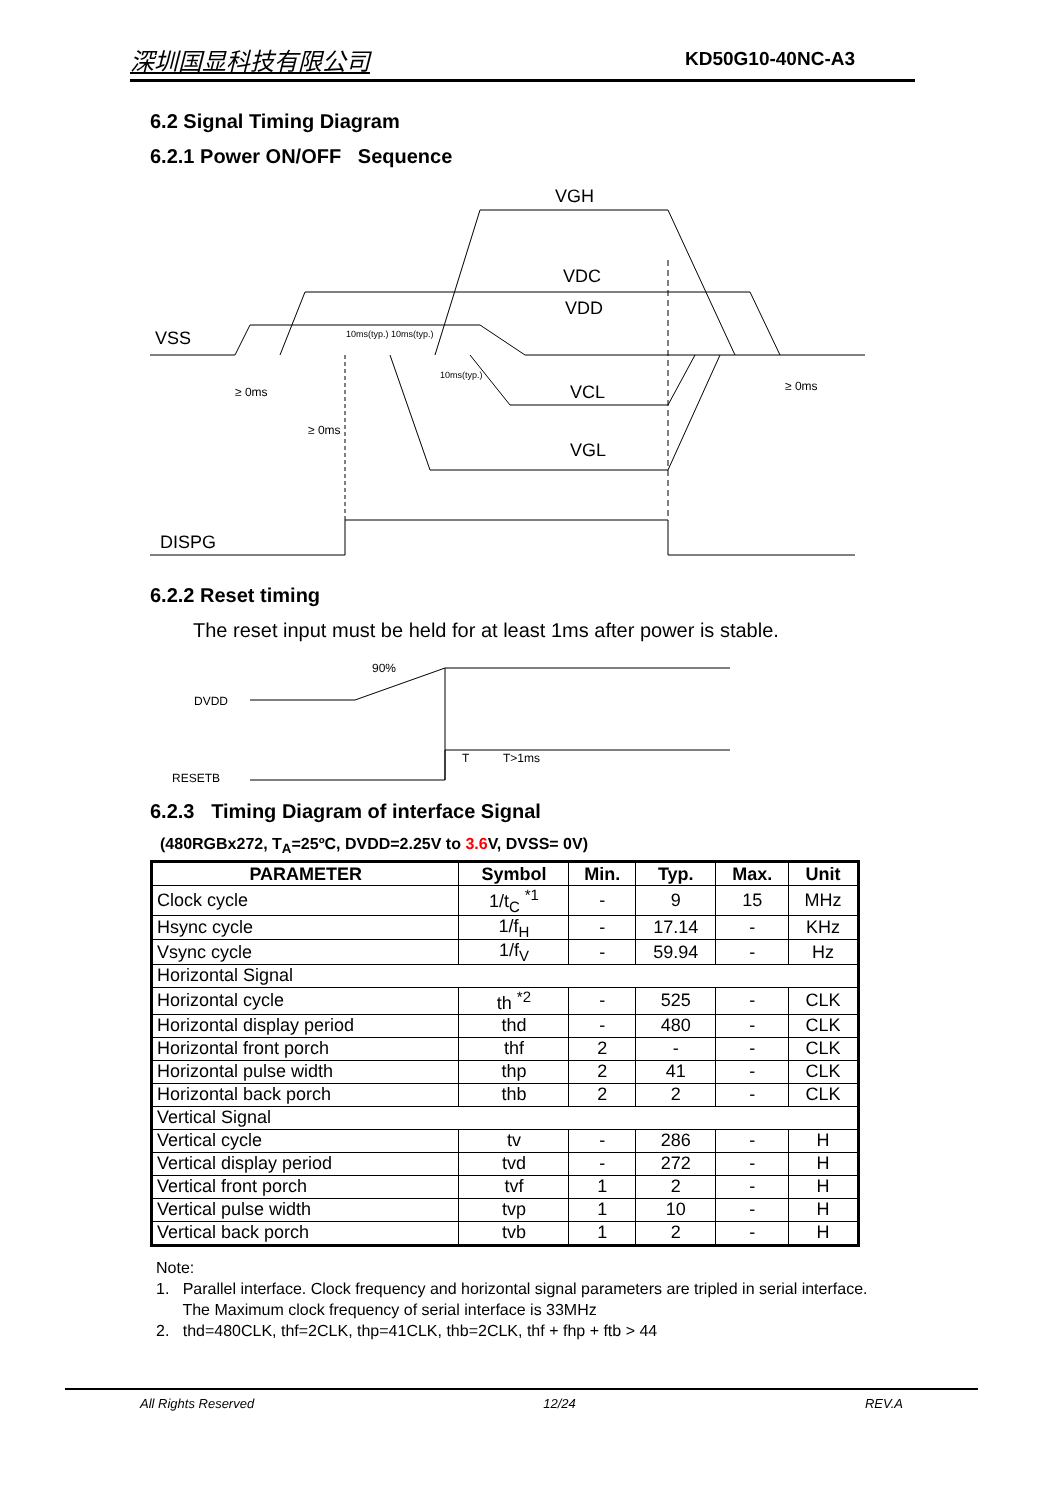深圳国显科技有限公司 KD50G10-40NC-A3
6.2 Signal Timing Diagram
6.2.1 Power ON/OFF Sequence
VGH
VDC
VDD
VSS
VCL
VGL
DISPG
≥ 0ms
≥ 0ms
≥ 0ms
10ms(typ.) 10ms(typ.)
10ms(typ.)
6.2.2 Reset timing
The reset input must be held for at least 1ms after power is stable.
90%
DVDD
RESETB
T
T>1ms
6.2.3 Timing Diagram of interface Signal
(480RGBx272, T<sub>A</sub>=25ºC, DVDD=2.25V to 3.6 V, DVSS= 0V)
| PARAMETER | Symbol | Min. | Typ. | Max. | Unit |
| --- | --- | --- | --- | --- | --- |
| Clock cycle | 1/t<sub>C</sub> <sup>*1</sup> | - | 9 | 15 | MHz |
| Hsync cycle | 1/f<sub>H</sub> | - | 17.14 | - | KHz |
| Vsync cycle | 1/f<sub>V</sub> | - | 59.94 | - | Hz |
| Horizontal Signal | | | | | |
| Horizontal cycle | th <sup>*2</sup> | - | 525 | - | CLK |
| Horizontal display period | thd | - | 480 | - | CLK |
| Horizontal front porch | thf | 2 | - | - | CLK |
| Horizontal pulse width | thp | 2 | 41 | - | CLK |
| Horizontal back porch | thb | 2 | 2 | - | CLK |
| Vertical Signal | | | | | |
| Vertical cycle | tv | - | 286 | - | H |
| Vertical display period | tvd | - | 272 | - | H |
| Vertical front porch | tvf | 1 | 2 | - | H |
| Vertical pulse width | tvp | 1 | 10 | - | H |
| Vertical back porch | tvb | 1 | 2 | - | H |
Note:
1. Parallel interface. Clock frequency and horizontal signal parameters are tripled in serial interface.
The Maximum clock frequency of serial interface is 33MHz
2. thd=480CLK, thf=2CLK, thp=41CLK, thb=2CLK, thf + fhp + ftb > 44
All Rights Reserved 12/24 REV.A